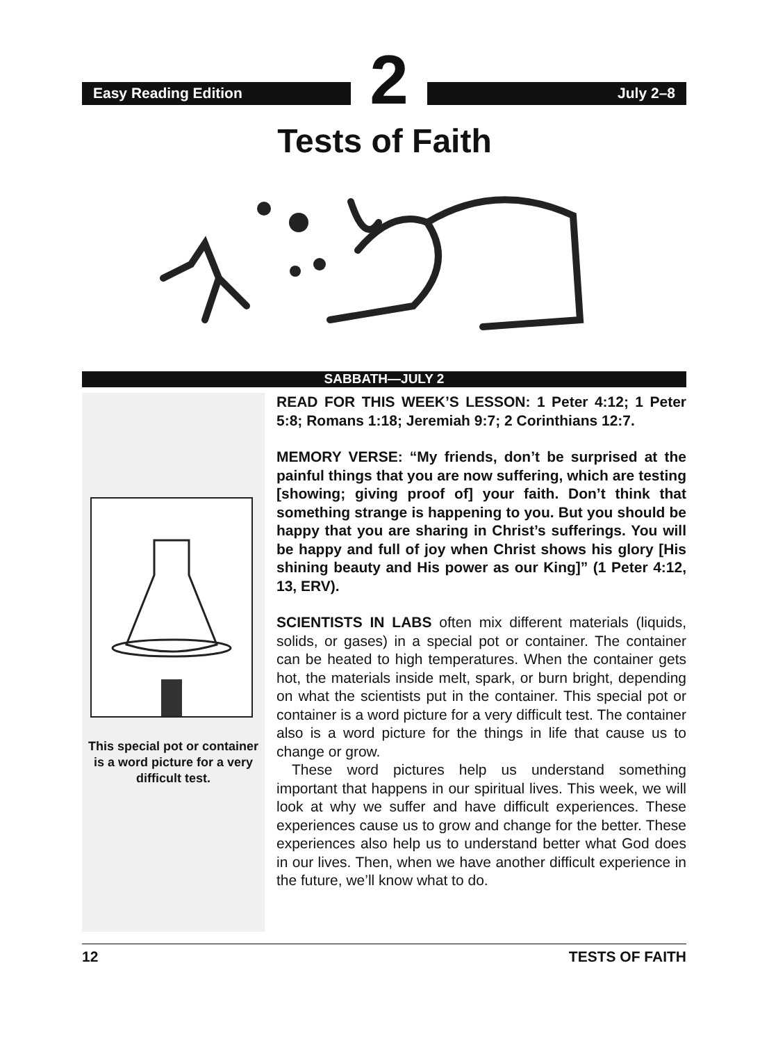Easy Reading Edition
2
July 2–8
Tests of Faith
SABBATH—JULY 2
This special pot or container is a word picture for a very difficult test.
READ FOR THIS WEEK’S LESSON: 1 Peter 4:12; 1 Peter 5:8; Romans 1:18; Jeremiah 9:7; 2 Corinthians 12:7.
MEMORY VERSE: “My friends, don’t be surprised at the painful things that you are now suffering, which are testing [showing; giving proof of] your faith. Don’t think that something strange is happening to you. But you should be happy that you are sharing in Christ’s sufferings. You will be happy and full of joy when Christ shows his glory [His shining beauty and His power as our King]” (1 Peter 4:12, 13, ERV).
SCIENTISTS IN LABS often mix different materials (liquids, solids, or gases) in a special pot or container. The container can be heated to high temperatures. When the container gets hot, the materials inside melt, spark, or burn bright, depending on what the scientists put in the container. This special pot or container is a word picture for a very difficult test. The container also is a word picture for the things in life that cause us to change or grow.
These word pictures help us understand something important that happens in our spiritual lives. This week, we will look at why we suffer and have difficult experiences. These experiences cause us to grow and change for the better. These experiences also help us to understand better what God does in our lives. Then, when we have another difficult experience in the future, we’ll know what to do.
12 TESTS OF FAITH